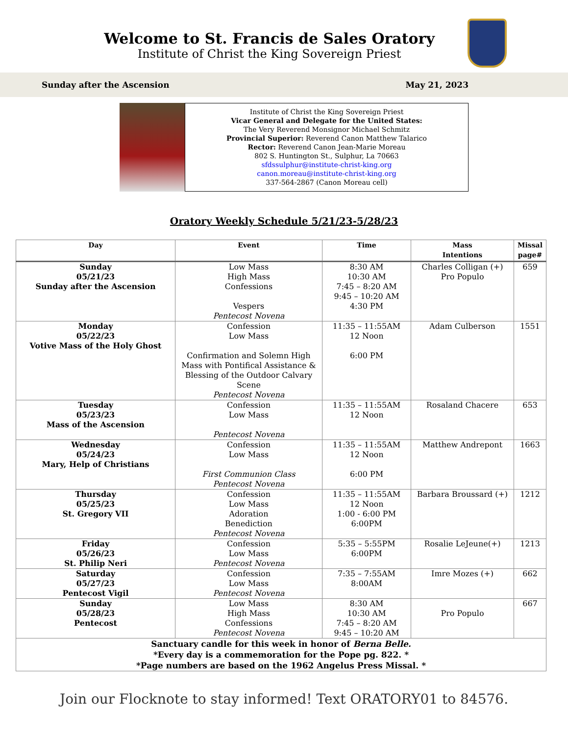Welcome to St. Francis de Sales Oratory
Institute of Christ the King Sovereign Priest
Sunday after the Ascension May 21, 2023
Institute of Christ the King Sovereign Priest
Vicar General and Delegate for the United States:
The Very Reverend Monsignor Michael Schmitz
Provincial Superior: Reverend Canon Matthew Talarico
Rector: Reverend Canon Jean-Marie Moreau
802 S. Huntington St., Sulphur, La 70663
sfdssulphur@institute-christ-king.org
canon.moreau@institute-christ-king.org
337-564-2867 (Canon Moreau cell)
Oratory Weekly Schedule 5/21/23-5/28/23
| Day | Event | Time | Mass Intentions | Missal page# |
| --- | --- | --- | --- | --- |
| Sunday 05/21/23 Sunday after the Ascension | Low Mass High Mass Confessions Vespers Pentecost Novena | 8:30 AM 10:30 AM 7:45 – 8:20 AM 9:45 – 10:20 AM 4:30 PM | Charles Colligan (+) Pro Populo | 659 |
| Monday 05/22/23 Votive Mass of the Holy Ghost | Confession Low Mass Confirmation and Solemn High Mass with Pontifical Assistance & Blessing of the Outdoor Calvary Scene Pentecost Novena | 11:35 – 11:55AM 12 Noon 6:00 PM | Adam Culberson | 1551 |
| Tuesday 05/23/23 Mass of the Ascension | Confession Low Mass Pentecost Novena | 11:35 – 11:55AM 12 Noon | Rosaland Chacere | 653 |
| Wednesday 05/24/23 Mary, Help of Christians | Confession Low Mass First Communion Class Pentecost Novena | 11:35 – 11:55AM 12 Noon 6:00 PM | Matthew Andrepont | 1663 |
| Thursday 05/25/23 St. Gregory VII | Confession Low Mass Adoration Benediction Pentecost Novena | 11:35 – 11:55AM 12 Noon 1:00 - 6:00 PM 6:00PM | Barbara Broussard (+) | 1212 |
| Friday 05/26/23 St. Philip Neri | Confession Low Mass Pentecost Novena | 5:35 – 5:55PM 6:00PM | Rosalie LeJeune(+) | 1213 |
| Saturday 05/27/23 Pentecost Vigil | Confession Low Mass Pentecost Novena | 7:35 – 7:55AM 8:00AM | Imre Mozes (+) | 662 |
| Sunday 05/28/23 Pentecost | Low Mass High Mass Confessions Pentecost Novena | 8:30 AM 10:30 AM 7:45 – 8:20 AM 9:45 – 10:20 AM | Pro Populo | 667 |
| Sanctuary candle for this week in honor of Berna Belle. *Every day is a commemoration for the Pope pg. 822. * *Page numbers are based on the 1962 Angelus Press Missal. * | | | | |
Join our Flocknote to stay informed! Text ORATORY01 to 84576.